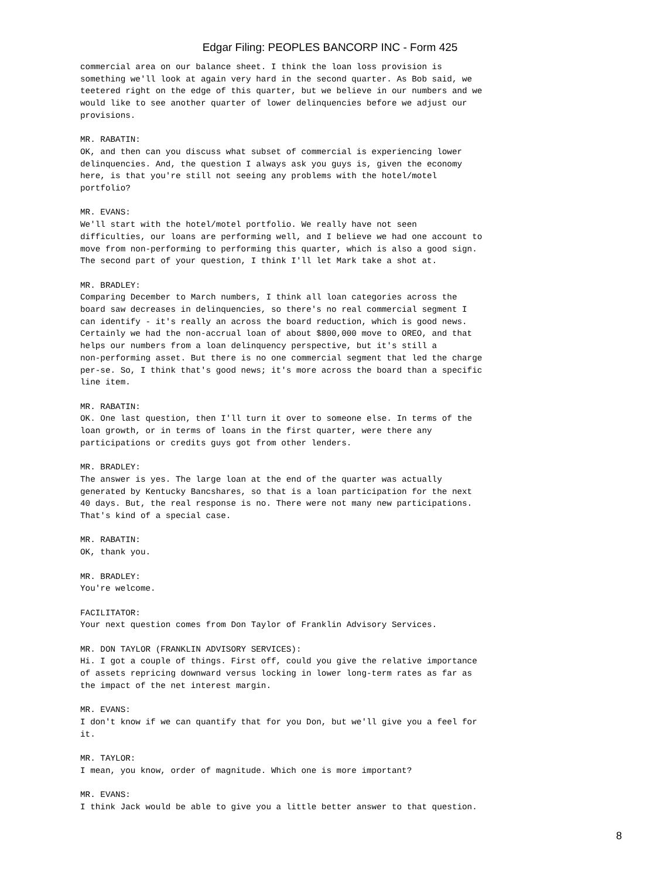Edgar Filing: PEOPLES BANCORP INC - Form 425
commercial area on our balance sheet. I think the loan loss provision is
something we'll look at again very hard in the second quarter. As Bob said, we
teetered right on the edge of this quarter, but we believe in our numbers and we
would like to see another quarter of lower delinquencies before we adjust our
provisions.

MR. RABATIN:
OK, and then can you discuss what subset of commercial is experiencing lower
delinquencies. And, the question I always ask you guys is, given the economy
here, is that you're still not seeing any problems with the hotel/motel
portfolio?

MR. EVANS:
We'll start with the hotel/motel portfolio. We really have not seen
difficulties, our loans are performing well, and I believe we had one account to
move from non-performing to performing this quarter, which is also a good sign.
The second part of your question, I think I'll let Mark take a shot at.

MR. BRADLEY:
Comparing December to March numbers, I think all loan categories across the
board saw decreases in delinquencies, so there's no real commercial segment I
can identify - it's really an across the board reduction, which is good news.
Certainly we had the non-accrual loan of about $800,000 move to OREO, and that
helps our numbers from a loan delinquency perspective, but it's still a
non-performing asset. But there is no one commercial segment that led the charge
per-se. So, I think that's good news; it's more across the board than a specific
line item.

MR. RABATIN:
OK. One last question, then I'll turn it over to someone else. In terms of the
loan growth, or in terms of loans in the first quarter, were there any
participations or credits guys got from other lenders.

MR. BRADLEY:
The answer is yes. The large loan at the end of the quarter was actually
generated by Kentucky Bancshares, so that is a loan participation for the next
40 days. But, the real response is no. There were not many new participations.
That's kind of a special case.

MR. RABATIN:
OK, thank you.

MR. BRADLEY:
You're welcome.

FACILITATOR:
Your next question comes from Don Taylor of Franklin Advisory Services.

MR. DON TAYLOR (FRANKLIN ADVISORY SERVICES):
Hi. I got a couple of things. First off, could you give the relative importance
of assets repricing downward versus locking in lower long-term rates as far as
the impact of the net interest margin.

MR. EVANS:
I don't know if we can quantify that for you Don, but we'll give you a feel for
it.

MR. TAYLOR:
I mean, you know, order of magnitude. Which one is more important?

MR. EVANS:
I think Jack would be able to give you a little better answer to that question.
8